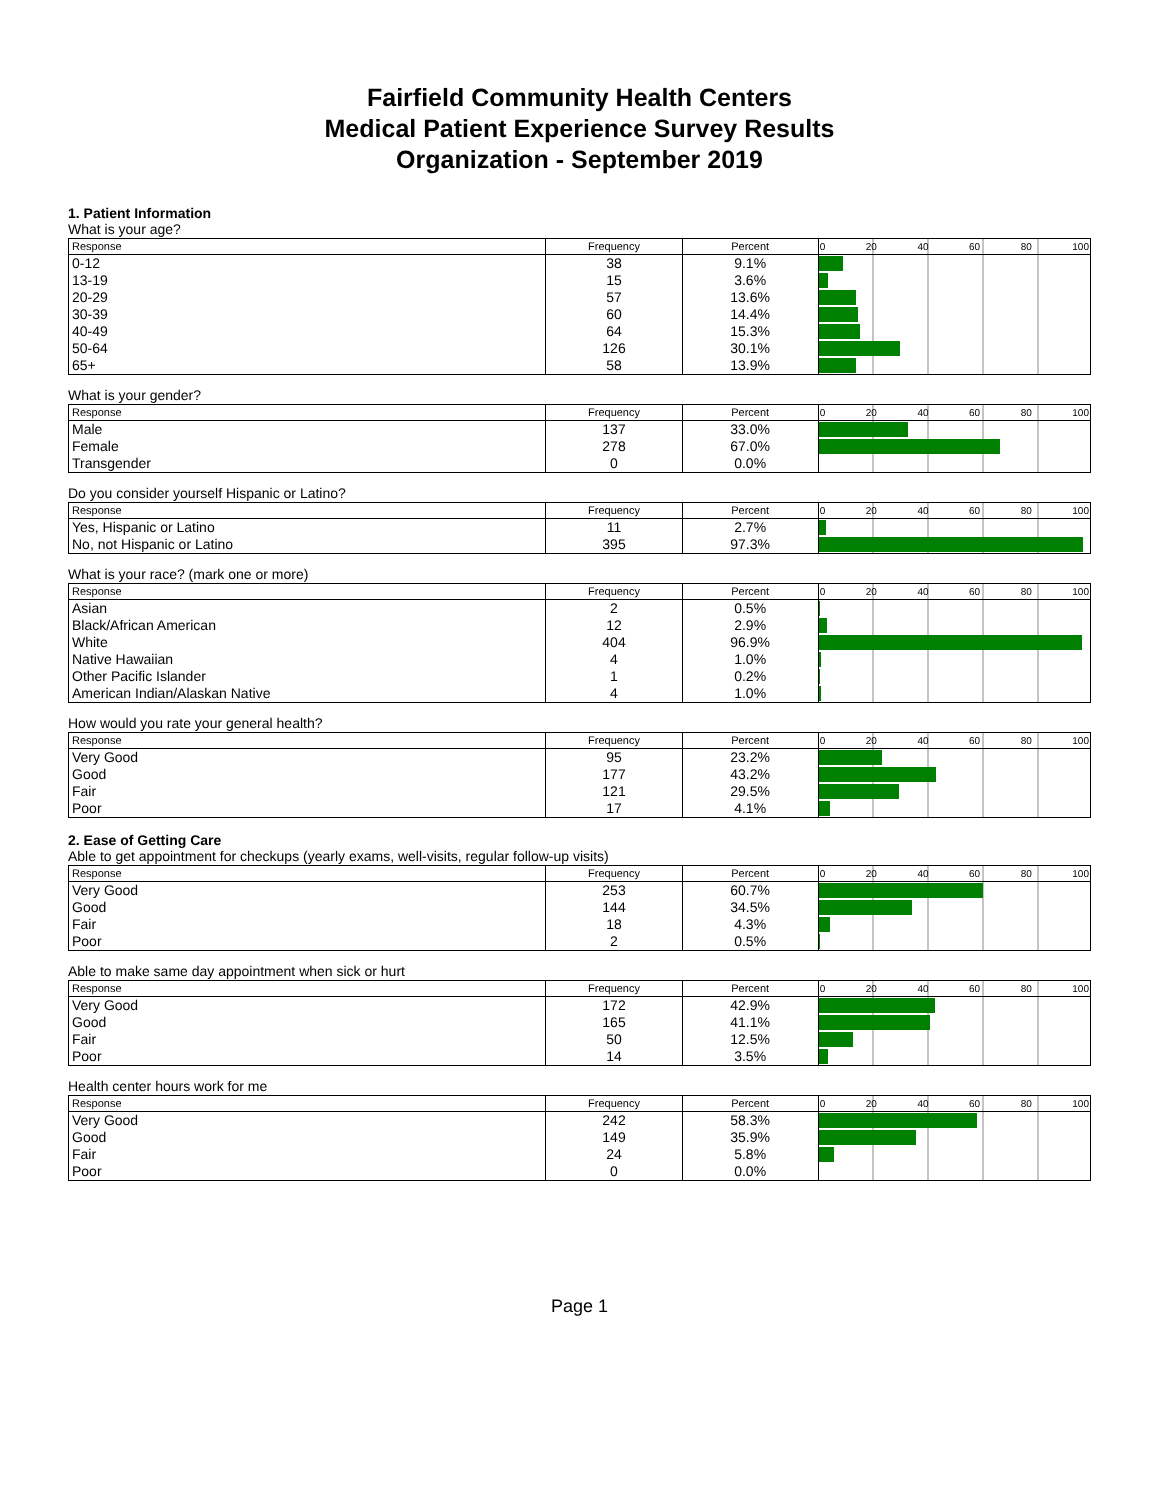Fairfield Community Health Centers
Medical Patient Experience Survey Results
Organization - September 2019
1. Patient Information
What is your age?
| Response | Frequency | Percent | 0 20 40 60 80 100 |
| --- | --- | --- | --- |
| 0-12 | 38 | 9.1% | |
| 13-19 | 15 | 3.6% | |
| 20-29 | 57 | 13.6% | |
| 30-39 | 60 | 14.4% | |
| 40-49 | 64 | 15.3% | |
| 50-64 | 126 | 30.1% | |
| 65+ | 58 | 13.9% | |
What is your gender?
| Response | Frequency | Percent | 0 20 40 60 80 100 |
| --- | --- | --- | --- |
| Male | 137 | 33.0% | |
| Female | 278 | 67.0% | |
| Transgender | 0 | 0.0% | |
Do you consider yourself Hispanic or Latino?
| Response | Frequency | Percent | 0 20 40 60 80 100 |
| --- | --- | --- | --- |
| Yes, Hispanic or Latino | 11 | 2.7% | |
| No, not Hispanic or Latino | 395 | 97.3% | |
What is your race? (mark one or more)
| Response | Frequency | Percent | 0 20 40 60 80 100 |
| --- | --- | --- | --- |
| Asian | 2 | 0.5% | |
| Black/African American | 12 | 2.9% | |
| White | 404 | 96.9% | |
| Native Hawaiian | 4 | 1.0% | |
| Other Pacific Islander | 1 | 0.2% | |
| American Indian/Alaskan Native | 4 | 1.0% | |
How would you rate your general health?
| Response | Frequency | Percent | 0 20 40 60 80 100 |
| --- | --- | --- | --- |
| Very Good | 95 | 23.2% | |
| Good | 177 | 43.2% | |
| Fair | 121 | 29.5% | |
| Poor | 17 | 4.1% | |
2. Ease of Getting Care
Able to get appointment for checkups (yearly exams, well-visits, regular follow-up visits)
| Response | Frequency | Percent | 0 20 40 60 80 100 |
| --- | --- | --- | --- |
| Very Good | 253 | 60.7% | |
| Good | 144 | 34.5% | |
| Fair | 18 | 4.3% | |
| Poor | 2 | 0.5% | |
Able to make same day appointment when sick or hurt
| Response | Frequency | Percent | 0 20 40 60 80 100 |
| --- | --- | --- | --- |
| Very Good | 172 | 42.9% | |
| Good | 165 | 41.1% | |
| Fair | 50 | 12.5% | |
| Poor | 14 | 3.5% | |
Health center hours work for me
| Response | Frequency | Percent | 0 20 40 60 80 100 |
| --- | --- | --- | --- |
| Very Good | 242 | 58.3% | |
| Good | 149 | 35.9% | |
| Fair | 24 | 5.8% | |
| Poor | 0 | 0.0% | |
Page 1